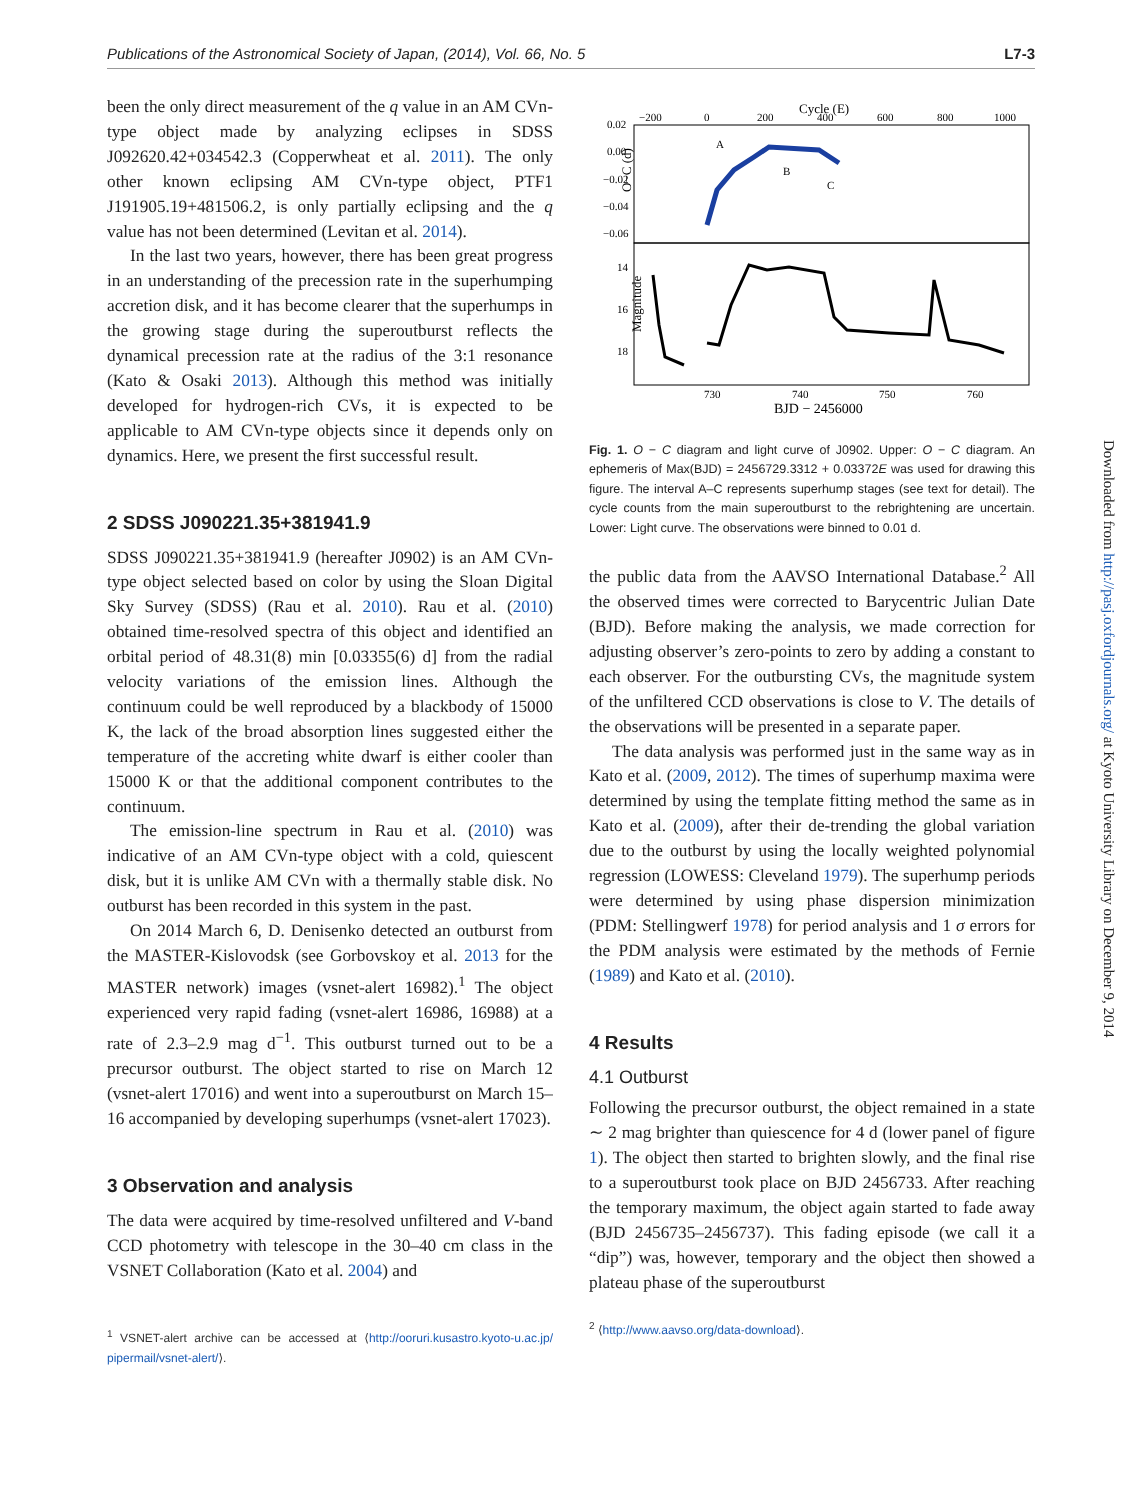Publications of the Astronomical Society of Japan, (2014), Vol. 66, No. 5 L7-3
been the only direct measurement of the q value in an AM CVn-type object made by analyzing eclipses in SDSS J092620.42+034542.3 (Copperwheat et al. 2011). The only other known eclipsing AM CVn-type object, PTF1 J191905.19+481506.2, is only partially eclipsing and the q value has not been determined (Levitan et al. 2014).
In the last two years, however, there has been great progress in an understanding of the precession rate in the superhumping accretion disk, and it has become clearer that the superhumps in the growing stage during the superoutburst reflects the dynamical precession rate at the radius of the 3:1 resonance (Kato & Osaki 2013). Although this method was initially developed for hydrogen-rich CVs, it is expected to be applicable to AM CVn-type objects since it depends only on dynamics. Here, we present the first successful result.
2 SDSS J090221.35+381941.9
SDSS J090221.35+381941.9 (hereafter J0902) is an AM CVn-type object selected based on color by using the Sloan Digital Sky Survey (SDSS) (Rau et al. 2010). Rau et al. (2010) obtained time-resolved spectra of this object and identified an orbital period of 48.31(8) min [0.03355(6) d] from the radial velocity variations of the emission lines. Although the continuum could be well reproduced by a blackbody of 15000 K, the lack of the broad absorption lines suggested either the temperature of the accreting white dwarf is either cooler than 15000 K or that the additional component contributes to the continuum.
The emission-line spectrum in Rau et al. (2010) was indicative of an AM CVn-type object with a cold, quiescent disk, but it is unlike AM CVn with a thermally stable disk. No outburst has been recorded in this system in the past.
On 2014 March 6, D. Denisenko detected an outburst from the MASTER-Kislovodsk (see Gorbovskoy et al. 2013 for the MASTER network) images (vsnet-alert 16982).<sup>1</sup> The object experienced very rapid fading (vsnet-alert 16986, 16988) at a rate of 2.3–2.9 mag d<sup>−1</sup>. This outburst turned out to be a precursor outburst. The object started to rise on March 12 (vsnet-alert 17016) and went into a superoutburst on March 15–16 accompanied by developing superhumps (vsnet-alert 17023).
3 Observation and analysis
The data were acquired by time-resolved unfiltered and V-band CCD photometry with telescope in the 30–40 cm class in the VSNET Collaboration (Kato et al. 2004) and
<sup>1</sup> VSNET-alert archive can be accessed at ⟨http://ooruri.kusastro.kyoto-u.ac.jp/ pipermail/vsnet-alert/⟩.
Cycle (E)
−200
0
200
400
600
800
1000
0.02
0.00
−0.02
−0.04
−0.06
O−C (d)
14
16
18
Magnitude
730
740
750
760
BJD − 2456000
A
B
C
Fig. 1. O − C diagram and light curve of J0902. Upper: O − C diagram. An ephemeris of Max(BJD) = 2456729.3312 + 0.03372E was used for drawing this figure. The interval A–C represents superhump stages (see text for detail). The cycle counts from the main superoutburst to the rebrightening are uncertain. Lower: Light curve. The observations were binned to 0.01 d.
the public data from the AAVSO International Database.<sup>2</sup> All the observed times were corrected to Barycentric Julian Date (BJD). Before making the analysis, we made correction for adjusting observer’s zero-points to zero by adding a constant to each observer. For the outbursting CVs, the magnitude system of the unfiltered CCD observations is close to V. The details of the observations will be presented in a separate paper.
The data analysis was performed just in the same way as in Kato et al. (2009, 2012). The times of superhump maxima were determined by using the template fitting method the same as in Kato et al. (2009), after their de-trending the global variation due to the outburst by using the locally weighted polynomial regression (LOWESS: Cleveland 1979). The superhump periods were determined by using phase dispersion minimization (PDM: Stellingwerf 1978) for period analysis and 1 σ errors for the PDM analysis were estimated by the methods of Fernie (1989) and Kato et al. (2010).
4 Results
4.1 Outburst
Following the precursor outburst, the object remained in a state ∼ 2 mag brighter than quiescence for 4 d (lower panel of figure 1). The object then started to brighten slowly, and the final rise to a superoutburst took place on BJD 2456733. After reaching the temporary maximum, the object again started to fade away (BJD 2456735–2456737). This fading episode (we call it a “dip”) was, however, temporary and the object then showed a plateau phase of the superoutburst
<sup>2</sup> ⟨http://www.aavso.org/data-download⟩.
Downloaded from http://pasj.oxfordjournals.org/ at Kyoto University Library on December 9, 2014